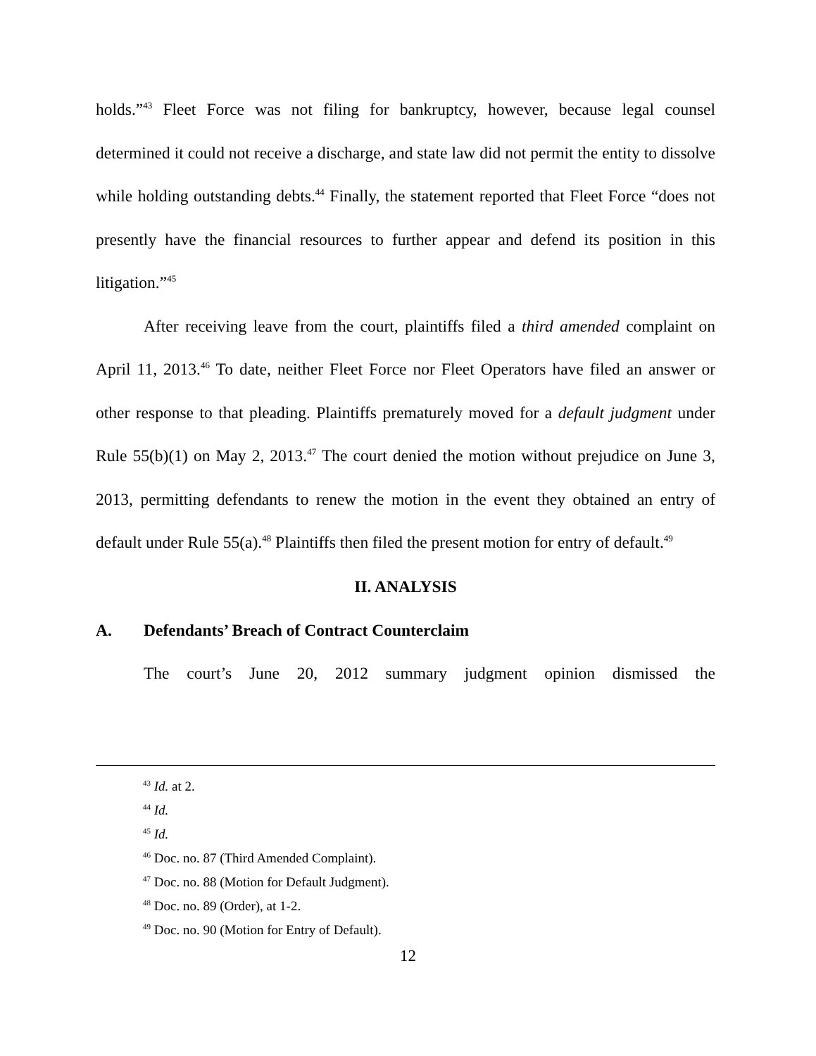holds.”<sup>43</sup> Fleet Force was not filing for bankruptcy, however, because legal counsel determined it could not receive a discharge, and state law did not permit the entity to dissolve while holding outstanding debts.<sup>44</sup> Finally, the statement reported that Fleet Force “does not presently have the financial resources to further appear and defend its position in this litigation.”<sup>45</sup>
After receiving leave from the court, plaintiffs filed a third amended complaint on April 11, 2013.<sup>46</sup> To date, neither Fleet Force nor Fleet Operators have filed an answer or other response to that pleading. Plaintiffs prematurely moved for a default judgment under Rule 55(b)(1) on May 2, 2013.<sup>47</sup> The court denied the motion without prejudice on June 3, 2013, permitting defendants to renew the motion in the event they obtained an entry of default under Rule 55(a).<sup>48</sup> Plaintiffs then filed the present motion for entry of default.<sup>49</sup>
II. ANALYSIS
A. Defendants’ Breach of Contract Counterclaim
The court’s June 20, 2012 summary judgment opinion dismissed the
<sup>43</sup> Id. at 2.
<sup>44</sup> Id.
<sup>45</sup> Id.
<sup>46</sup> Doc. no. 87 (Third Amended Complaint).
<sup>47</sup> Doc. no. 88 (Motion for Default Judgment).
<sup>48</sup> Doc. no. 89 (Order), at 1-2.
<sup>49</sup> Doc. no. 90 (Motion for Entry of Default).
12